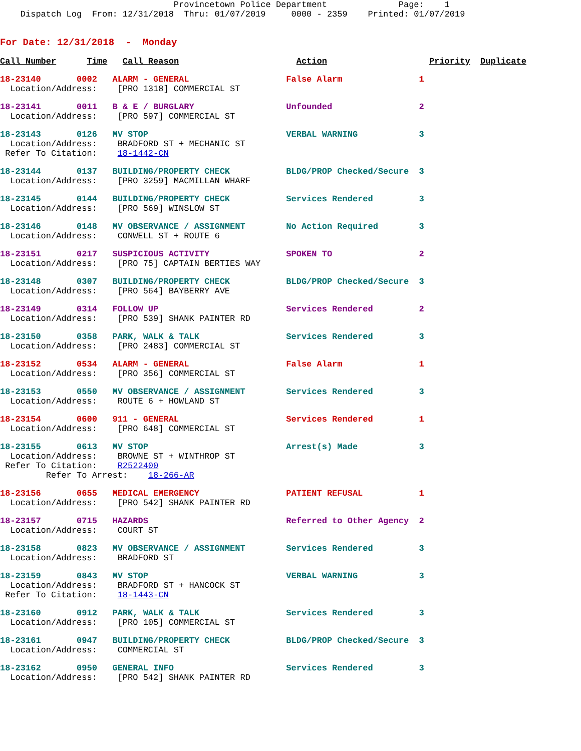Provincetown Police Department              Page:    1
    Dispatch Log  From: 12/31/2018  Thru: 01/07/2019     0000 - 2359    Printed: 01/07/2019
For Date: 12/31/2018  -  Monday
Call Number      Time   Call Reason                       Action                    Priority  Duplicate
18-23140       0002   ALARM - GENERAL                   False Alarm               1
  Location/Address:    [PRO 1318] COMMERCIAL ST
18-23141       0011   B & E / BURGLARY                  Unfounded                 2
  Location/Address:    [PRO 597] COMMERCIAL ST
18-23143       0126   MV STOP                           VERBAL WARNING            3
  Location/Address:    BRADFORD ST + MECHANIC ST
 Refer To Citation:    18-1442-CN
18-23144       0137   BUILDING/PROPERTY CHECK           BLDG/PROP Checked/Secure  3
  Location/Address:    [PRO 3259] MACMILLAN WHARF
18-23145       0144   BUILDING/PROPERTY CHECK           Services Rendered         3
  Location/Address:    [PRO 569] WINSLOW ST
18-23146       0148   MV OBSERVANCE / ASSIGNMENT        No Action Required        3
  Location/Address:    CONWELL ST + ROUTE 6
18-23151       0217   SUSPICIOUS ACTIVITY               SPOKEN TO                 2
  Location/Address:    [PRO 75] CAPTAIN BERTIES WAY
18-23148       0307   BUILDING/PROPERTY CHECK           BLDG/PROP Checked/Secure  3
  Location/Address:    [PRO 564] BAYBERRY AVE
18-23149       0314   FOLLOW UP                         Services Rendered         2
  Location/Address:    [PRO 539] SHANK PAINTER RD
18-23150       0358   PARK, WALK & TALK                 Services Rendered         3
  Location/Address:    [PRO 2483] COMMERCIAL ST
18-23152       0534   ALARM - GENERAL                   False Alarm               1
  Location/Address:    [PRO 356] COMMERCIAL ST
18-23153       0550   MV OBSERVANCE / ASSIGNMENT        Services Rendered         3
  Location/Address:    ROUTE 6 + HOWLAND ST
18-23154       0600   911 - GENERAL                     Services Rendered         1
  Location/Address:    [PRO 648] COMMERCIAL ST
18-23155       0613   MV STOP                           Arrest(s) Made            3
  Location/Address:    BROWNE ST + WINTHROP ST
 Refer To Citation:    R2522400
         Refer To Arrest:    18-266-AR
18-23156       0655   MEDICAL EMERGENCY                 PATIENT REFUSAL           1
  Location/Address:    [PRO 542] SHANK PAINTER RD
18-23157       0715   HAZARDS                           Referred to Other Agency  2
  Location/Address:    COURT ST
18-23158       0823   MV OBSERVANCE / ASSIGNMENT        Services Rendered         3
  Location/Address:    BRADFORD ST
18-23159       0843   MV STOP                           VERBAL WARNING            3
  Location/Address:    BRADFORD ST + HANCOCK ST
 Refer To Citation:    18-1443-CN
18-23160       0912   PARK, WALK & TALK                 Services Rendered         3
  Location/Address:    [PRO 105] COMMERCIAL ST
18-23161       0947   BUILDING/PROPERTY CHECK           BLDG/PROP Checked/Secure  3
  Location/Address:    COMMERCIAL ST
18-23162       0950   GENERAL INFO                      Services Rendered         3
  Location/Address:    [PRO 542] SHANK PAINTER RD